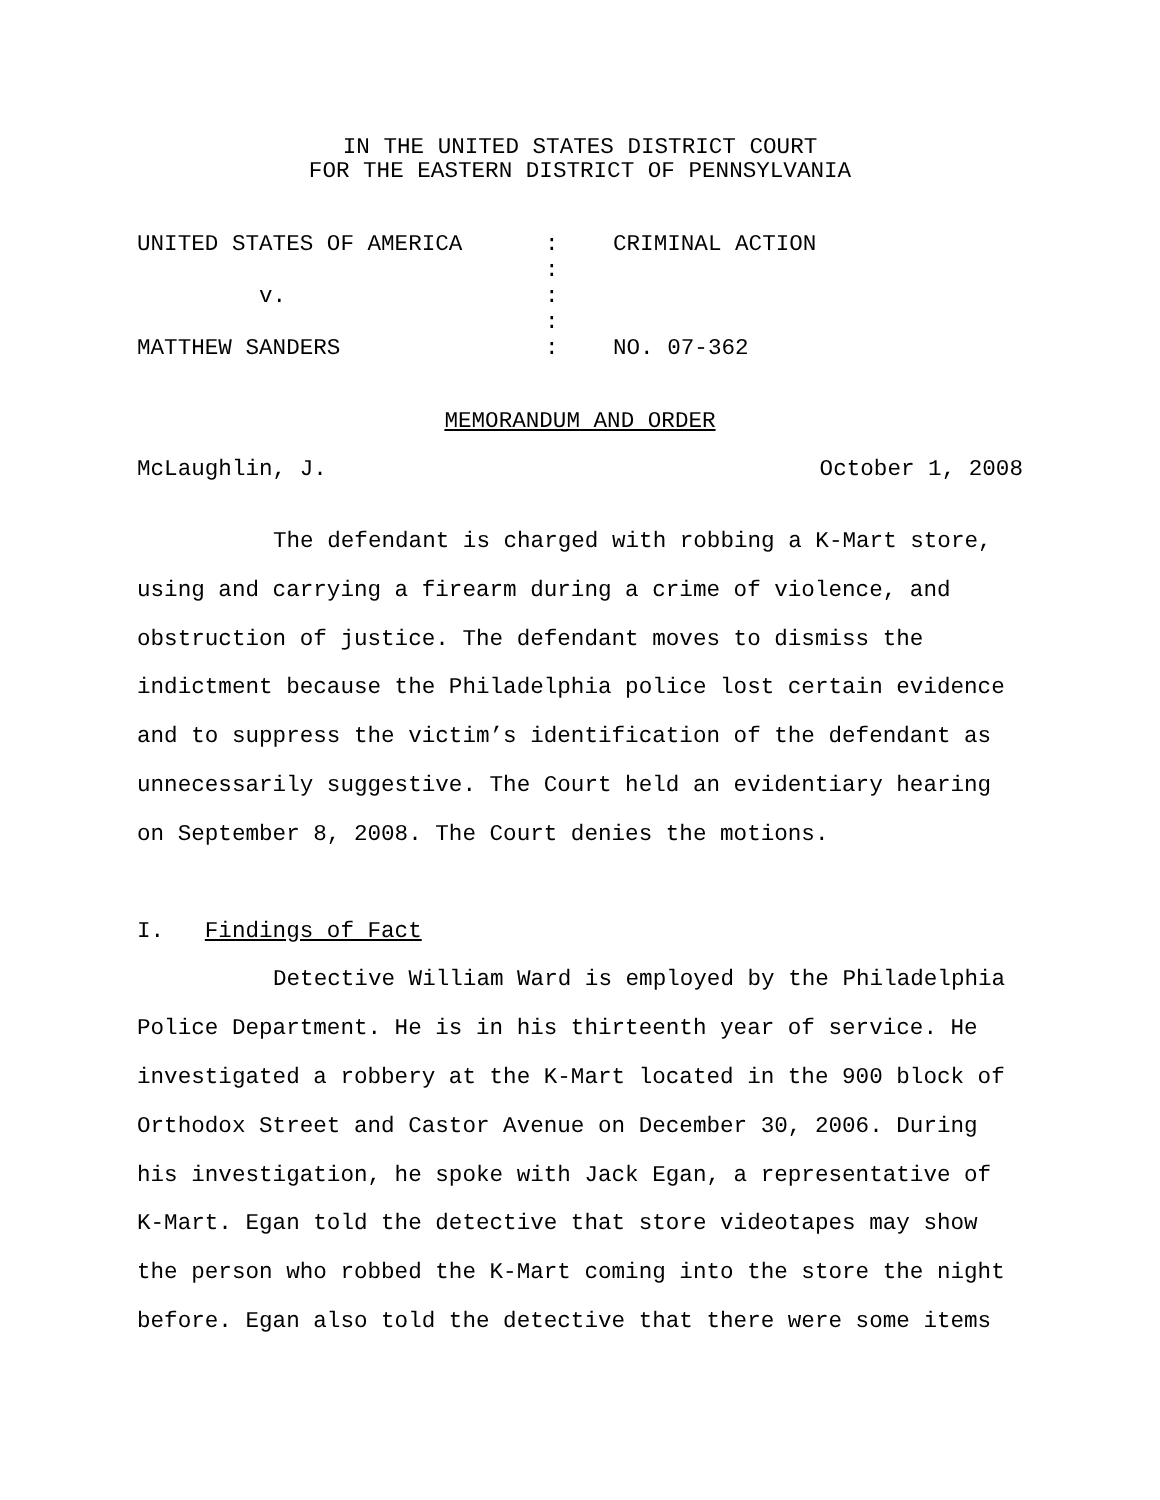IN THE UNITED STATES DISTRICT COURT
FOR THE EASTERN DISTRICT OF PENNSYLVANIA
| UNITED STATES OF AMERICA | : | CRIMINAL ACTION |
| | : | |
| v. | : | |
| | : | |
| MATTHEW SANDERS | : | NO. 07-362 |
MEMORANDUM AND ORDER
McLaughlin, J. October 1, 2008
The defendant is charged with robbing a K-Mart store, using and carrying a firearm during a crime of violence, and obstruction of justice. The defendant moves to dismiss the indictment because the Philadelphia police lost certain evidence and to suppress the victim’s identification of the defendant as unnecessarily suggestive. The Court held an evidentiary hearing on September 8, 2008. The Court denies the motions.
I. Findings of Fact
Detective William Ward is employed by the Philadelphia Police Department. He is in his thirteenth year of service. He investigated a robbery at the K-Mart located in the 900 block of Orthodox Street and Castor Avenue on December 30, 2006. During his investigation, he spoke with Jack Egan, a representative of K-Mart. Egan told the detective that store videotapes may show the person who robbed the K-Mart coming into the store the night before. Egan also told the detective that there were some items